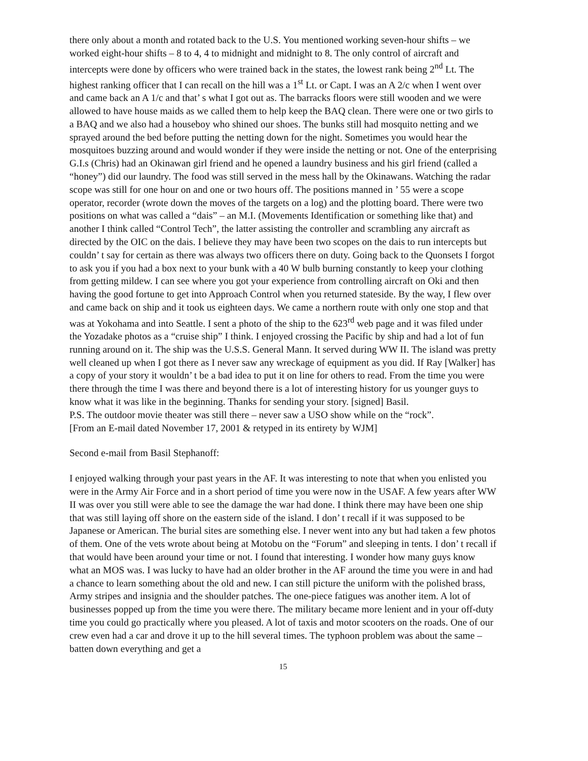there only about a month and rotated back to the U.S. You mentioned working seven-hour shifts – we worked eight-hour shifts – 8 to 4, 4 to midnight and midnight to 8. The only control of aircraft and intercepts were done by officers who were trained back in the states, the lowest rank being 2<sup>nd</sup> Lt. The highest ranking officer that I can recall on the hill was a 1<sup>st</sup> Lt. or Capt. I was an A 2/c when I went over and came back an A 1/c and that’ s what I got out as. The barracks floors were still wooden and we were allowed to have house maids as we called them to help keep the BAQ clean. There were one or two girls to a BAQ and we also had a houseboy who shined our shoes. The bunks still had mosquito netting and we sprayed around the bed before putting the netting down for the night. Sometimes you would hear the mosquitoes buzzing around and would wonder if they were inside the netting or not. One of the enterprising G.I.s (Chris) had an Okinawan girl friend and he opened a laundry business and his girl friend (called a “honey”) did our laundry. The food was still served in the mess hall by the Okinawans. Watching the radar scope was still for one hour on and one or two hours off. The positions manned in ’ 55 were a scope operator, recorder (wrote down the moves of the targets on a log) and the plotting board. There were two positions on what was called a “dais” – an M.I. (Movements Identification or something like that) and another I think called “Control Tech”, the latter assisting the controller and scrambling any aircraft as directed by the OIC on the dais. I believe they may have been two scopes on the dais to run intercepts but couldn’ t say for certain as there was always two officers there on duty. Going back to the Quonsets I forgot to ask you if you had a box next to your bunk with a 40 W bulb burning constantly to keep your clothing from getting mildew. I can see where you got your experience from controlling aircraft on Oki and then having the good fortune to get into Approach Control when you returned stateside. By the way, I flew over and came back on ship and it took us eighteen days. We came a northern route with only one stop and that was at Yokohama and into Seattle. I sent a photo of the ship to the 623<sup>rd</sup> web page and it was filed under the Yozadake photos as a “cruise ship” I think. I enjoyed crossing the Pacific by ship and had a lot of fun running around on it. The ship was the U.S.S. General Mann. It served during WW II. The island was pretty well cleaned up when I got there as I never saw any wreckage of equipment as you did. If Ray [Walker] has a copy of your story it wouldn’ t be a bad idea to put it on line for others to read. From the time you were there through the time I was there and beyond there is a lot of interesting history for us younger guys to know what it was like in the beginning. Thanks for sending your story. [signed] Basil.
P.S. The outdoor movie theater was still there – never saw a USO show while on the “rock”.
[From an E-mail dated November 17, 2001 & retyped in its entirety by WJM]
Second e-mail from Basil Stephanoff:
I enjoyed walking through your past years in the AF. It was interesting to note that when you enlisted you were in the Army Air Force and in a short period of time you were now in the USAF. A few years after WW II was over you still were able to see the damage the war had done. I think there may have been one ship that was still laying off shore on the eastern side of the island. I don’ t recall if it was supposed to be Japanese or American. The burial sites are something else. I never went into any but had taken a few photos of them. One of the vets wrote about being at Motobu on the “Forum” and sleeping in tents. I don’ t recall if that would have been around your time or not. I found that interesting. I wonder how many guys know what an MOS was. I was lucky to have had an older brother in the AF around the time you were in and had a chance to learn something about the old and new. I can still picture the uniform with the polished brass, Army stripes and insignia and the shoulder patches. The one-piece fatigues was another item. A lot of businesses popped up from the time you were there. The military became more lenient and in your off-duty time you could go practically where you pleased. A lot of taxis and motor scooters on the roads. One of our crew even had a car and drove it up to the hill several times. The typhoon problem was about the same – batten down everything and get a
15